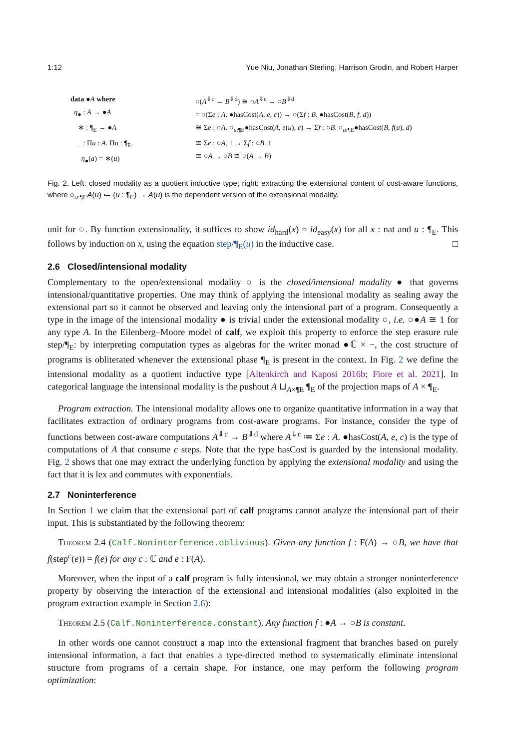1:12 Yue Niu, Jonathan Sterling, Harrison Grodin, and Robert Harper
data ●A where
η<sub>●</sub> : A → ●A
∗ : ¶<sub>E</sub> → ●A
_ : Πa : A. Πu : ¶<sub>E</sub>.
η<sub>●</sub>(a) = ∗(u)
○(A<sup>⇓c</sup> → B<sup>⇓d</sup>) ≅ ○A<sup>⇓c</sup> → ○B<sup>⇓d</sup>
= ○(Σe : A. ●hasCost(A, e, c)) → ○(Σf : B. ●hasCost(B, f, d))
≅ Σe : ○A. ○<sub>u:¶E</sub>●hasCost(A, e(u), c) → Σf : ○B. ○<sub>u:¶E</sub>●hasCost(B, f(u), d)
≅ Σe : ○A. 1 → Σf : ○B. 1
≅ ○A → ○B ≅ ○(A → B)
Fig. 2. Left: closed modality as a quotient inductive type; right: extracting the extensional content of cost-aware functions, where ○<sub>u:¶E</sub>A(u) ≔ (u : ¶<sub>E</sub>) → A(u) is the dependent version of the extensional modality.
unit for ○. By function extensionality, it suffices to show id<sub>hard</sub>(x) = id<sub>easy</sub>(x) for all x : nat and u : ¶<sub>E</sub>. This follows by induction on x, using the equation step/¶<sub>E</sub>(u) in the inductive case. □
2.6 Closed/intensional modality
Complementary to the open/extensional modality ○ is the closed/intensional modality ● that governs intensional/quantitative properties. One may think of applying the intensional modality as sealing away the extensional part so it cannot be observed and leaving only the intensional part of a program. Consequently a type in the image of the intensional modality ● is trivial under the extensional modality ○, i.e. ○●A ≅ 1 for any type A. In the Eilenberg–Moore model of calf, we exploit this property to enforce the step erasure rule step/¶<sub>E</sub>: by interpreting computation types as algebras for the writer monad ●ℂ × −, the cost structure of programs is obliterated whenever the extensional phase ¶<sub>E</sub> is present in the context. In Fig. 2 we define the intensional modality as a quotient inductive type [Altenkirch and Kaposi 2016b; Fiore et al. 2021]. In categorical language the intensional modality is the pushout A ⊔<sub>A×¶E</sub> ¶<sub>E</sub> of the projection maps of A × ¶<sub>E</sub>.
Program extraction. The intensional modality allows one to organize quantitative information in a way that facilitates extraction of ordinary programs from cost-aware programs. For instance, consider the type of functions between cost-aware computations A<sup>⇓c</sup> → B<sup>⇓d</sup> where A<sup>⇓c</sup> ≔ Σe : A. ●hasCost(A, e, c) is the type of computations of A that consume c steps. Note that the type hasCost is guarded by the intensional modality. Fig. 2 shows that one may extract the underlying function by applying the extensional modality and using the fact that it is lex and commutes with exponentials.
2.7 Noninterference
In Section 1 we claim that the extensional part of calf programs cannot analyze the intensional part of their input. This is substantiated by the following theorem:
Theorem 2.4 (Calf.Noninterference.oblivious). Given any function f : F(A) → ○B, we have that f(step<sup>c</sup>(e)) = f(e) for any c : ℂ and e : F(A).
Moreover, when the input of a calf program is fully intensional, we may obtain a stronger noninterference property by observing the interaction of the extensional and intensional modalities (also exploited in the program extraction example in Section 2.6):
Theorem 2.5 (Calf.Noninterference.constant). Any function f : ●A → ○B is constant.
In other words one cannot construct a map into the extensional fragment that branches based on purely intensional information, a fact that enables a type-directed method to systematically eliminate intensional structure from programs of a certain shape. For instance, one may perform the following program optimization: